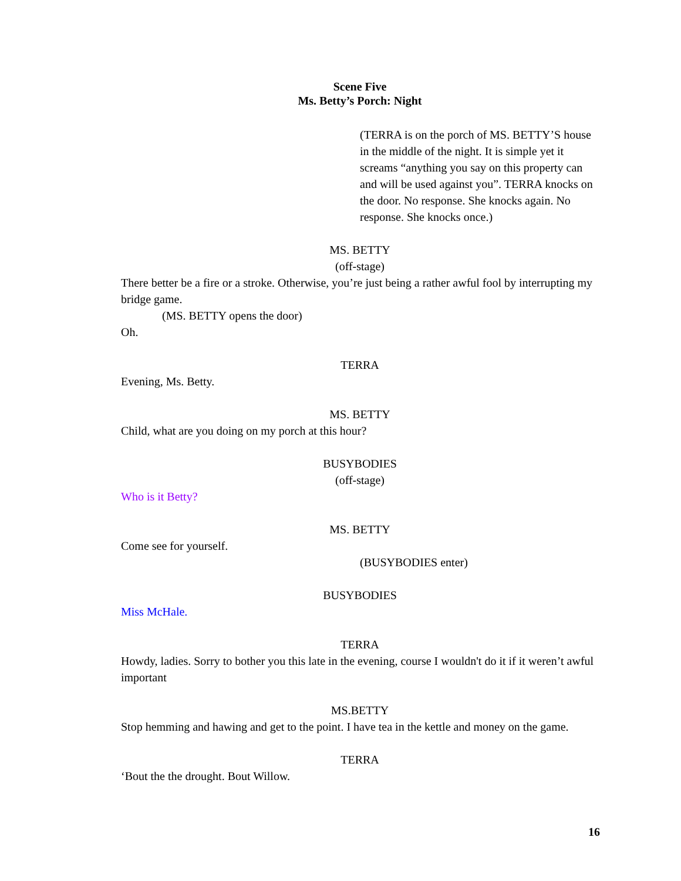Scene Five
Ms. Betty’s Porch: Night
(TERRA is on the porch of MS. BETTY’S house in the middle of the night. It is simple yet it screams “anything you say on this property can and will be used against you”. TERRA knocks on the door. No response. She knocks again. No response. She knocks once.)
MS. BETTY
(off-stage)
There better be a fire or a stroke. Otherwise, you’re just being a rather awful fool by interrupting my bridge game.
(MS. BETTY opens the door)
Oh.
TERRA
Evening, Ms. Betty.
MS. BETTY
Child, what are you doing on my porch at this hour?
BUSYBODIES
(off-stage)
Who is it Betty?
MS. BETTY
Come see for yourself.
(BUSYBODIES enter)
BUSYBODIES
Miss McHale.
TERRA
Howdy, ladies. Sorry to bother you this late in the evening, course I wouldn't do it if it weren’t awful important
MS.BETTY
Stop hemming and hawing and get to the point. I have tea in the kettle and money on the game.
TERRA
‘Bout the the drought. Bout Willow.
16